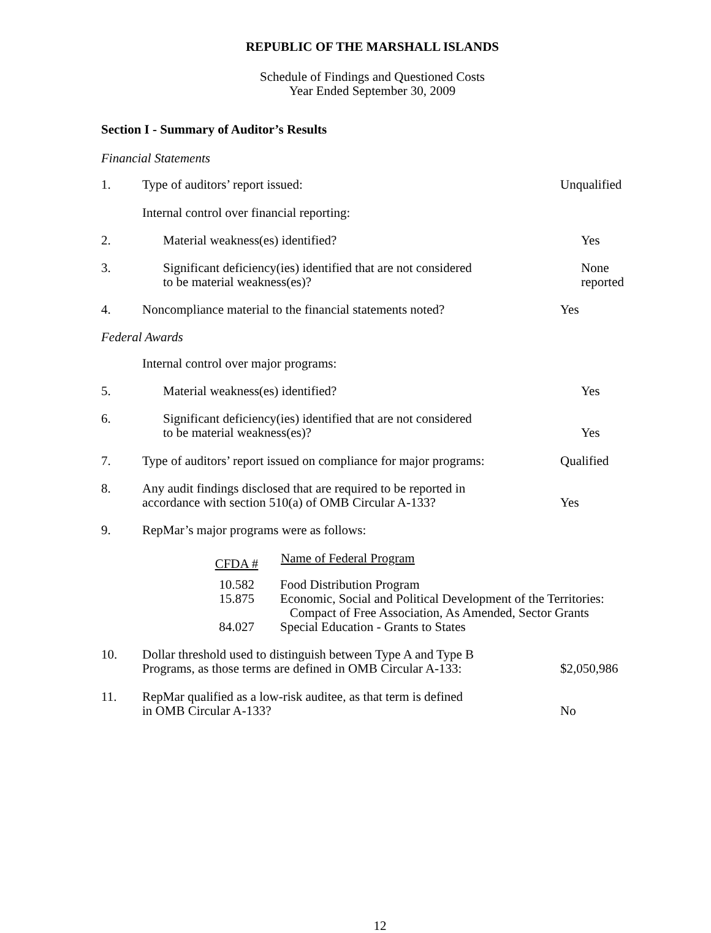REPUBLIC OF THE MARSHALL ISLANDS
Schedule of Findings and Questioned Costs
Year Ended September 30, 2009
Section I - Summary of Auditor’s Results
Financial Statements
1.
Type of auditors’ report issued:
Unqualified
Internal control over financial reporting:
2.
Material weakness(es) identified?
Yes
3.
Significant deficiency(ies) identified that are not considered
to be material weakness(es)?
None reported
4.
Noncompliance material to the financial statements noted?
Yes
Federal Awards
Internal control over major programs:
5.
Material weakness(es) identified?
Yes
6.
Significant deficiency(ies) identified that are not considered
to be material weakness(es)?
Yes
7.
Type of auditors’ report issued on compliance for major programs:
Qualified
8.
Any audit findings disclosed that are required to be reported in
accordance with section 510(a) of OMB Circular A-133?
Yes
9.
RepMar’s major programs were as follows:
| CFDA # | Name of Federal Program |
| --- | --- |
| 10.582 15.875 | Food Distribution Program Economic, Social and Political Development of the Territories: Compact of Free Association, As Amended, Sector Grants |
| 84.027 | Special Education - Grants to States |
10.
Dollar threshold used to distinguish between Type A and Type B
Programs, as those terms are defined in OMB Circular A-133:
$2,050,986
11.
RepMar qualified as a low-risk auditee, as that term is defined
in OMB Circular A-133?
No
12